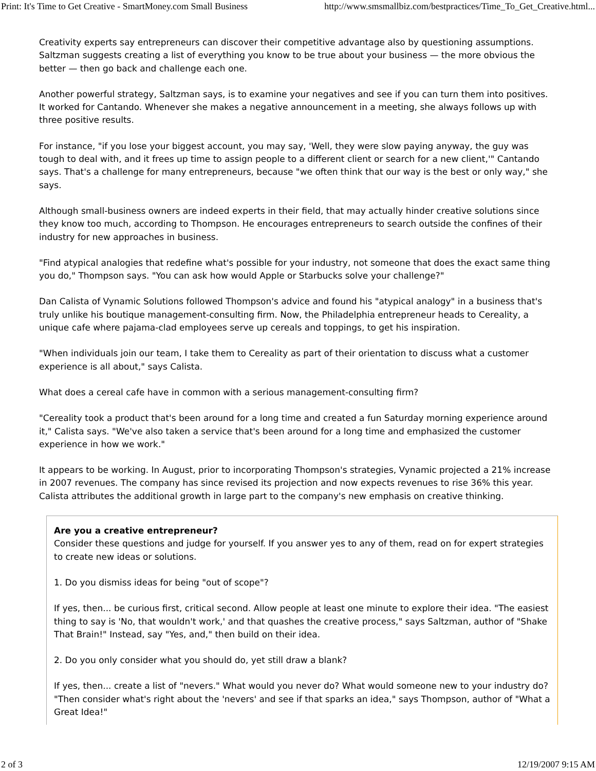Print: It's Time to Get Creative - SmartMoney.com Small Business http://www.smsmallbiz.com/bestpractices/Time_To_Get_Creative.html...
Creativity experts say entrepreneurs can discover their competitive advantage also by questioning assumptions. Saltzman suggests creating a list of everything you know to be true about your business — the more obvious the better — then go back and challenge each one.
Another powerful strategy, Saltzman says, is to examine your negatives and see if you can turn them into positives. It worked for Cantando. Whenever she makes a negative announcement in a meeting, she always follows up with three positive results.
For instance, "if you lose your biggest account, you may say, 'Well, they were slow paying anyway, the guy was tough to deal with, and it frees up time to assign people to a different client or search for a new client,'" Cantando says. That's a challenge for many entrepreneurs, because "we often think that our way is the best or only way," she says.
Although small-business owners are indeed experts in their field, that may actually hinder creative solutions since they know too much, according to Thompson. He encourages entrepreneurs to search outside the confines of their industry for new approaches in business.
"Find atypical analogies that redefine what's possible for your industry, not someone that does the exact same thing you do," Thompson says. "You can ask how would Apple or Starbucks solve your challenge?"
Dan Calista of Vynamic Solutions followed Thompson's advice and found his "atypical analogy" in a business that's truly unlike his boutique management-consulting firm. Now, the Philadelphia entrepreneur heads to Cereality, a unique cafe where pajama-clad employees serve up cereals and toppings, to get his inspiration.
"When individuals join our team, I take them to Cereality as part of their orientation to discuss what a customer experience is all about," says Calista.
What does a cereal cafe have in common with a serious management-consulting firm?
"Cereality took a product that's been around for a long time and created a fun Saturday morning experience around it," Calista says. "We've also taken a service that's been around for a long time and emphasized the customer experience in how we work."
It appears to be working. In August, prior to incorporating Thompson's strategies, Vynamic projected a 21% increase in 2007 revenues. The company has since revised its projection and now expects revenues to rise 36% this year. Calista attributes the additional growth in large part to the company's new emphasis on creative thinking.
Are you a creative entrepreneur?
Consider these questions and judge for yourself. If you answer yes to any of them, read on for expert strategies to create new ideas or solutions.
1. Do you dismiss ideas for being "out of scope"?
If yes, then... be curious first, critical second. Allow people at least one minute to explore their idea. "The easiest thing to say is 'No, that wouldn't work,' and that quashes the creative process," says Saltzman, author of "Shake That Brain!" Instead, say "Yes, and," then build on their idea.
2. Do you only consider what you should do, yet still draw a blank?
If yes, then... create a list of "nevers." What would you never do? What would someone new to your industry do? "Then consider what's right about the 'nevers' and see if that sparks an idea," says Thompson, author of "What a Great Idea!"
2 of 3 12/19/2007 9:15 AM